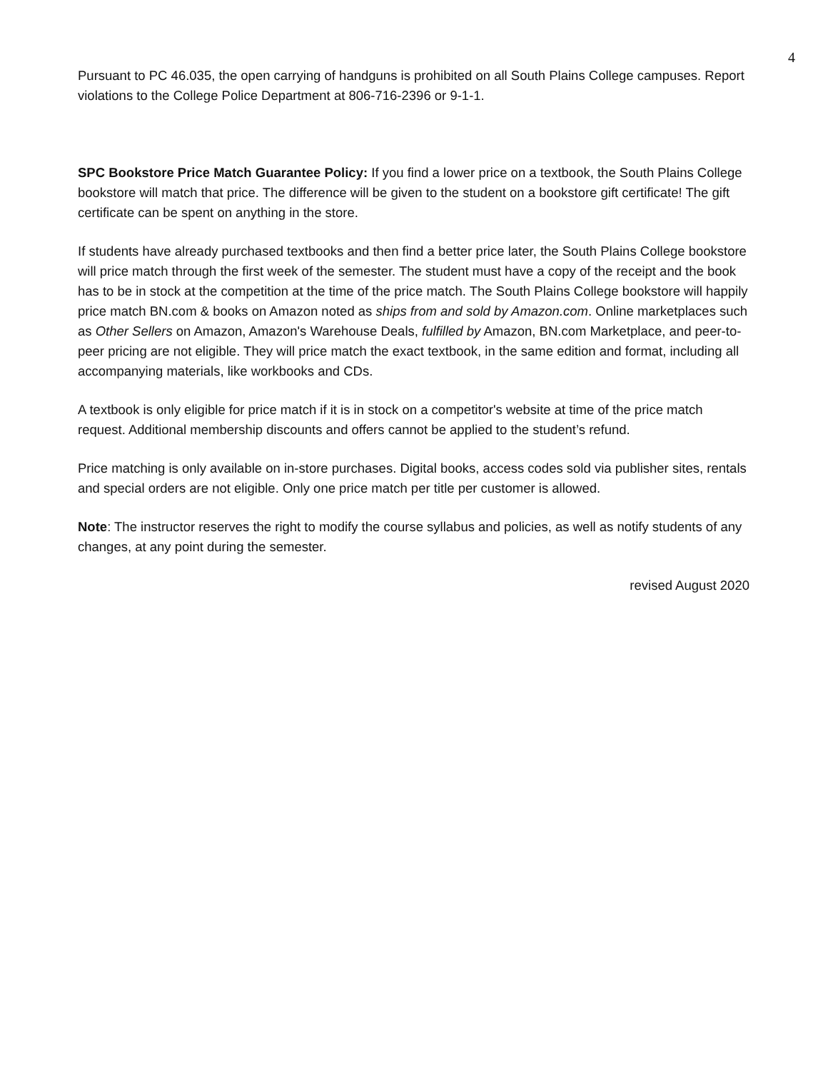4
Pursuant to PC 46.035, the open carrying of handguns is prohibited on all South Plains College campuses. Report violations to the College Police Department at 806-716-2396 or 9-1-1.
SPC Bookstore Price Match Guarantee Policy: If you find a lower price on a textbook, the South Plains College bookstore will match that price. The difference will be given to the student on a bookstore gift certificate! The gift certificate can be spent on anything in the store.
If students have already purchased textbooks and then find a better price later, the South Plains College bookstore will price match through the first week of the semester. The student must have a copy of the receipt and the book has to be in stock at the competition at the time of the price match. The South Plains College bookstore will happily price match BN.com & books on Amazon noted as ships from and sold by Amazon.com. Online marketplaces such as Other Sellers on Amazon, Amazon's Warehouse Deals, fulfilled by Amazon, BN.com Marketplace, and peer-to-peer pricing are not eligible. They will price match the exact textbook, in the same edition and format, including all accompanying materials, like workbooks and CDs.
A textbook is only eligible for price match if it is in stock on a competitor's website at time of the price match request. Additional membership discounts and offers cannot be applied to the student’s refund.
Price matching is only available on in-store purchases. Digital books, access codes sold via publisher sites, rentals and special orders are not eligible. Only one price match per title per customer is allowed.
Note: The instructor reserves the right to modify the course syllabus and policies, as well as notify students of any changes, at any point during the semester.
revised August 2020